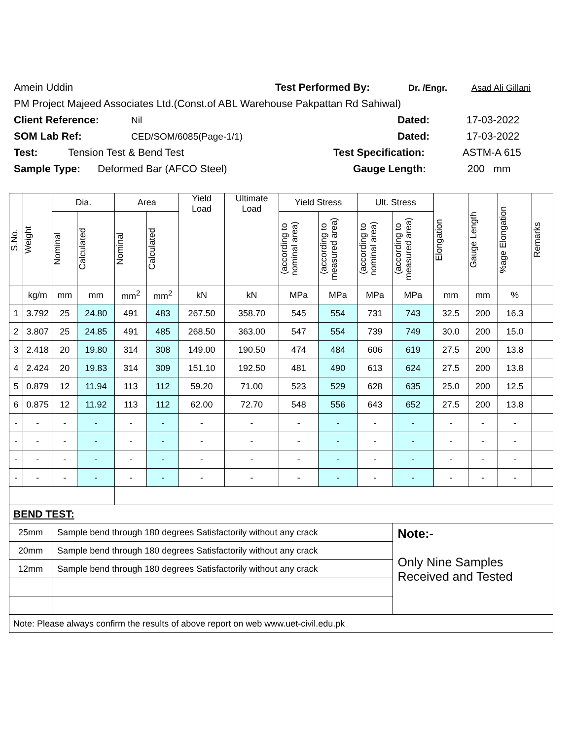Amein Uddin Test Performed By: Dr. /Engr. Asad Ali Gillani
PM Project Majeed Associates Ltd.(Const.of ABL Warehouse Pakpattan Rd Sahiwal)
Client Reference: Nil Dated: 17-03-2022
SOM Lab Ref: CED/SOM/6085(Page-1/1) Dated: 17-03-2022
Test: Tension Test & Bend Test Test Specification: ASTM-A 615
Sample Type: Deformed Bar (AFCO Steel) Gauge Length: 200 mm
| S.No. | Weight | Dia. | | Area | | Yield Load | Ultimate Load | Yield Stress | | Ult. Stress | | Elongation | Gauge Length | %age Elongation | Remarks |
| --- | --- | --- | --- | --- | --- | --- | --- | --- | --- | --- | --- | --- | --- | --- | --- |
| | | Nominal | Calculated | Nominal | Calculated | | | (according to nominal area) | (according to measured area) | (according to nominal area) | (according to measured area) | | | | |
| | kg/m | mm | mm | mm<sup>2</sup> | mm<sup>2</sup> | kN | kN | MPa | MPa | MPa | MPa | mm | mm | % | |
| 1 | 3.792 | 25 | 24.80 | 491 | 483 | 267.50 | 358.70 | 545 | 554 | 731 | 743 | 32.5 | 200 | 16.3 | |
| 2 | 3.807 | 25 | 24.85 | 491 | 485 | 268.50 | 363.00 | 547 | 554 | 739 | 749 | 30.0 | 200 | 15.0 | |
| 3 | 2.418 | 20 | 19.80 | 314 | 308 | 149.00 | 190.50 | 474 | 484 | 606 | 619 | 27.5 | 200 | 13.8 | |
| 4 | 2.424 | 20 | 19.83 | 314 | 309 | 151.10 | 192.50 | 481 | 490 | 613 | 624 | 27.5 | 200 | 13.8 | |
| 5 | 0.879 | 12 | 11.94 | 113 | 112 | 59.20 | 71.00 | 523 | 529 | 628 | 635 | 25.0 | 200 | 12.5 | |
| 6 | 0.875 | 12 | 11.92 | 113 | 112 | 62.00 | 72.70 | 548 | 556 | 643 | 652 | 27.5 | 200 | 13.8 | |
| - | - | - | - | - | - | - | - | - | - | - | - | - | - | - | |
| - | - | - | - | - | - | - | - | - | - | - | - | - | - | - | |
| - | - | - | - | - | - | - | - | - | - | - | - | - | - | - | |
| - | - | - | - | - | - | - | - | - | - | - | - | - | - | - | |
| BEND TEST: | | | | | | | | | | | | | | | |
| 25mm | | Sample bend through 180 degrees Satisfactorily without any crack | | | | | | | | | Note:- Only Nine Samples Received and Tested | | | | |
| 20mm | | Sample bend through 180 degrees Satisfactorily without any crack | | | | | | | | | | | | | |
| 12mm | | Sample bend through 180 degrees Satisfactorily without any crack | | | | | | | | | | | | | |
| Note: Please always confirm the results of above report on web www.uet-civil.edu.pk | | | | | | | | | | | | | | | |